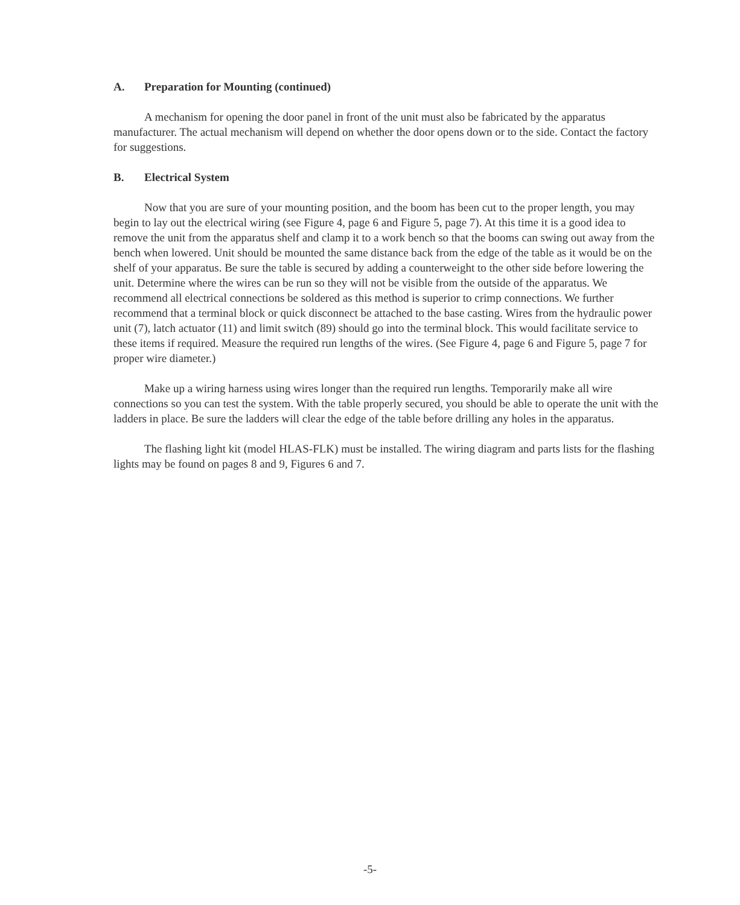A. Preparation for Mounting (continued)
A mechanism for opening the door panel in front of the unit must also be fabricated by the apparatus manufacturer. The actual mechanism will depend on whether the door opens down or to the side. Contact the factory for suggestions.
B. Electrical System
Now that you are sure of your mounting position, and the boom has been cut to the proper length, you may begin to lay out the electrical wiring (see Figure 4, page 6 and Figure 5, page 7). At this time it is a good idea to remove the unit from the apparatus shelf and clamp it to a work bench so that the booms can swing out away from the bench when lowered. Unit should be mounted the same distance back from the edge of the table as it would be on the shelf of your apparatus. Be sure the table is secured by adding a counterweight to the other side before lowering the unit. Determine where the wires can be run so they will not be visible from the outside of the apparatus. We recommend all electrical connections be soldered as this method is superior to crimp connections. We further recommend that a terminal block or quick disconnect be attached to the base casting. Wires from the hydraulic power unit (7), latch actuator (11) and limit switch (89) should go into the terminal block. This would facilitate service to these items if required. Measure the required run lengths of the wires. (See Figure 4, page 6 and Figure 5, page 7 for proper wire diameter.)
Make up a wiring harness using wires longer than the required run lengths. Temporarily make all wire connections so you can test the system. With the table properly secured, you should be able to operate the unit with the ladders in place. Be sure the ladders will clear the edge of the table before drilling any holes in the apparatus.
The flashing light kit (model HLAS-FLK) must be installed. The wiring diagram and parts lists for the flashing lights may be found on pages 8 and 9, Figures 6 and 7.
-5-